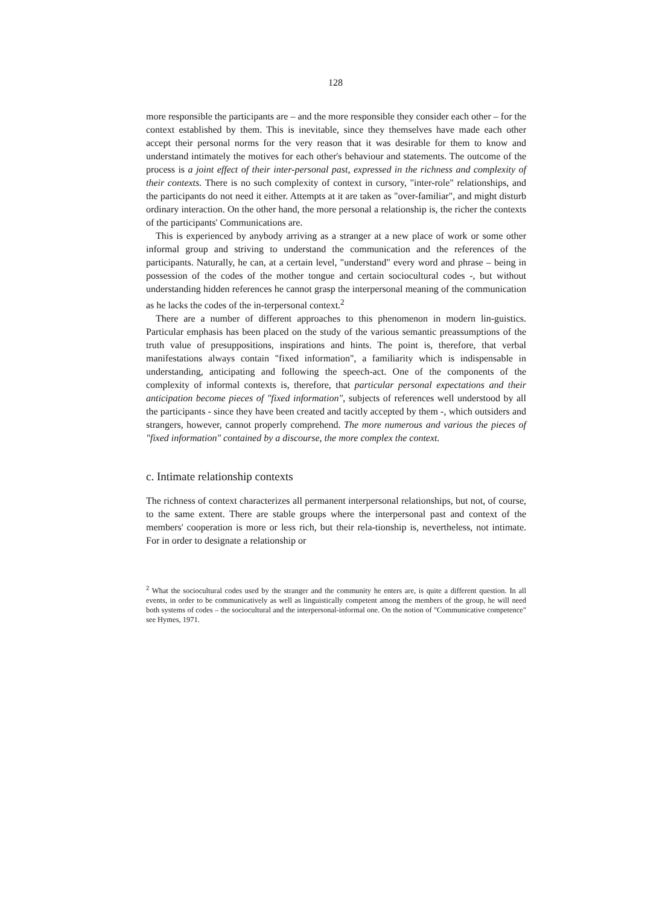128
more responsible the participants are – and the more responsible they consider each other – for the context established by them. This is inevitable, since they themselves have made each other accept their personal norms for the very reason that it was desirable for them to know and understand intimately the motives for each other's behaviour and statements. The outcome of the process is a joint effect of their inter-personal past, expressed in the richness and complexity of their contexts. There is no such complexity of context in cursory, "inter-role" relationships, and the participants do not need it either. Attempts at it are taken as "over-familiar", and might disturb ordinary interaction. On the other hand, the more personal a relationship is, the richer the contexts of the participants' Communications are.
This is experienced by anybody arriving as a stranger at a new place of work or some other informal group and striving to understand the communication and the references of the participants. Naturally, he can, at a certain level, "understand" every word and phrase – being in possession of the codes of the mother tongue and certain sociocultural codes -, but without understanding hidden references he cannot grasp the interpersonal meaning of the communication as he lacks the codes of the in-terpersonal context.<sup>2</sup>
There are a number of different approaches to this phenomenon in modern lin-guistics. Particular emphasis has been placed on the study of the various semantic preassumptions of the truth value of presuppositions, inspirations and hints. The point is, therefore, that verbal manifestations always contain "fixed information", a familiarity which is indispensable in understanding, anticipating and following the speech-act. One of the components of the complexity of informal contexts is, therefore, that particular personal expectations and their anticipation become pieces of "fixed information", subjects of references well understood by all the participants - since they have been created and tacitly accepted by them -, which outsiders and strangers, however, cannot properly comprehend. The more numerous and various the pieces of "fixed information" contained by a discourse, the more complex the context.
c. Intimate relationship contexts
The richness of context characterizes all permanent interpersonal relationships, but not, of course, to the same extent. There are stable groups where the interpersonal past and context of the members' cooperation is more or less rich, but their rela-tionship is, nevertheless, not intimate. For in order to designate a relationship or
<sup>2</sup> What the sociocultural codes used by the stranger and the community he enters are, is quite a different question. In all events, in order to be communicatively as well as linguistically competent among the members of the group, he will need both systems of codes – the sociocultural and the interpersonal-informal one. On the notion of "Communicative competence" see Hymes, 1971.